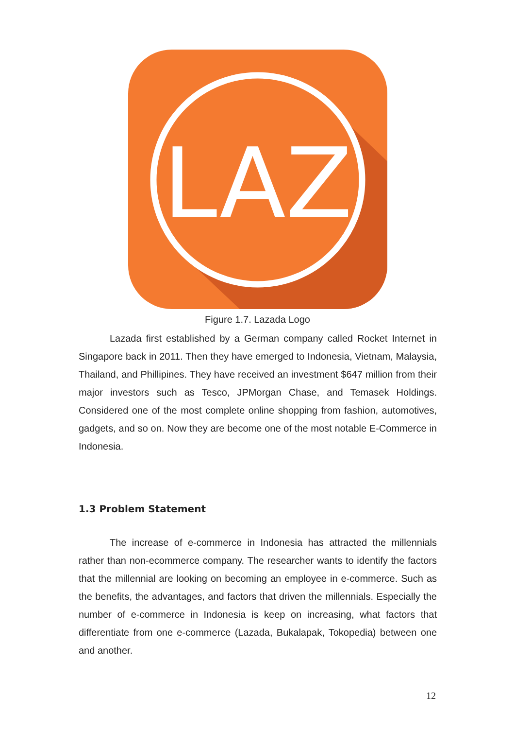LAZ
Figure 1.7. Lazada Logo
Lazada first established by a German company called Rocket Internet in Singapore back in 2011. Then they have emerged to Indonesia, Vietnam, Malaysia, Thailand, and Phillipines. They have received an investment $647 million from their major investors such as Tesco, JPMorgan Chase, and Temasek Holdings. Considered one of the most complete online shopping from fashion, automotives, gadgets, and so on. Now they are become one of the most notable E-Commerce in Indonesia.
1.3 Problem Statement
The increase of e-commerce in Indonesia has attracted the millennials rather than non-ecommerce company. The researcher wants to identify the factors that the millennial are looking on becoming an employee in e-commerce. Such as the benefits, the advantages, and factors that driven the millennials. Especially the number of e-commerce in Indonesia is keep on increasing, what factors that differentiate from one e-commerce (Lazada, Bukalapak, Tokopedia) between one and another.
12